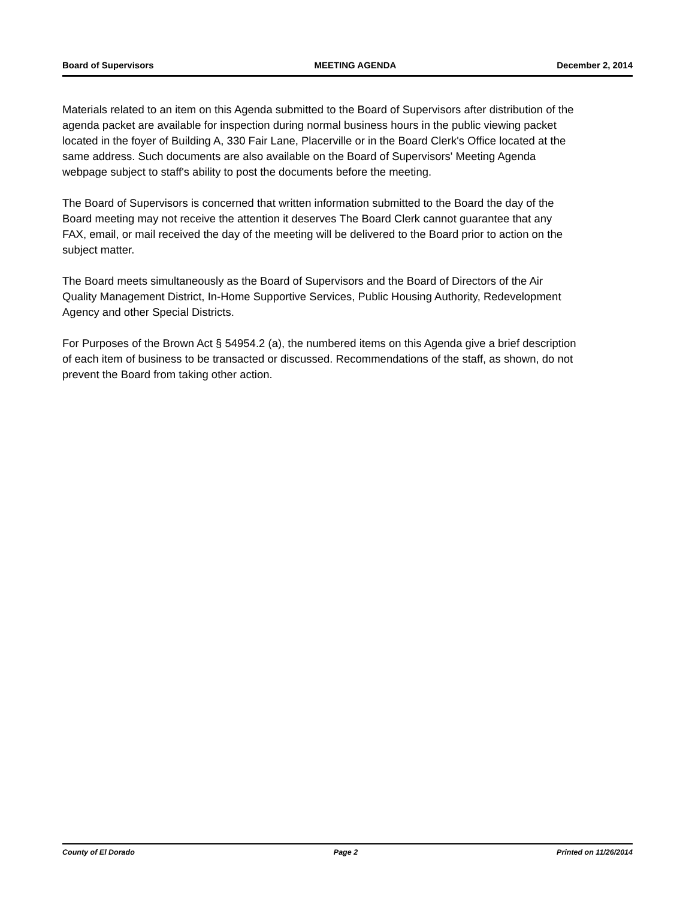Board of Supervisors MEETING AGENDA December 2, 2014
Materials related to an item on this Agenda submitted to the Board of Supervisors after distribution of the agenda packet are available for inspection during normal business hours in the public viewing packet located in the foyer of Building A, 330 Fair Lane, Placerville or in the Board Clerk's Office located at the same address. Such documents are also available on the Board of Supervisors' Meeting Agenda webpage subject to staff's ability to post the documents before the meeting.
The Board of Supervisors is concerned that written information submitted to the Board the day of the Board meeting may not receive the attention it deserves The Board Clerk cannot guarantee that any FAX, email, or mail received the day of the meeting will be delivered to the Board prior to action on the subject matter.
The Board meets simultaneously as the Board of Supervisors and the Board of Directors of the Air Quality Management District, In-Home Supportive Services, Public Housing Authority, Redevelopment Agency and other Special Districts.
For Purposes of the Brown Act § 54954.2 (a), the numbered items on this Agenda give a brief description of each item of business to be transacted or discussed. Recommendations of the staff, as shown, do not prevent the Board from taking other action.
County of El Dorado Page 2 Printed on 11/26/2014